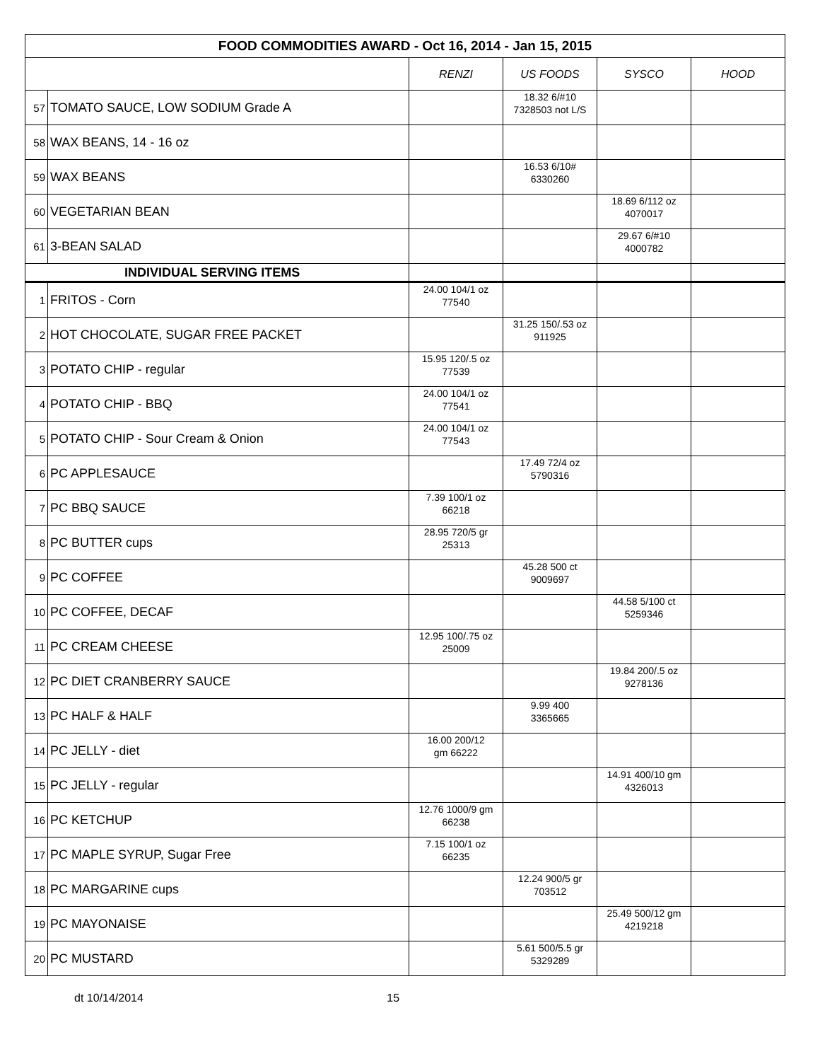| FOOD COMMODITIES AWARD - Oct 16, 2014 - Jan 15, 2015 | | | | | |
| --- | --- | --- | --- | --- | --- |
| | | RENZI | US FOODS | SYSCO | HOOD |
| 57 | TOMATO SAUCE, LOW SODIUM Grade A | | 18.32 6/#10 7328503 not L/S | | |
| 58 | WAX BEANS, 14 - 16 oz | | | | |
| 59 | WAX BEANS | | 16.53 6/10# 6330260 | | |
| 60 | VEGETARIAN BEAN | | | 18.69 6/112 oz 4070017 | |
| 61 | 3-BEAN SALAD | | | 29.67 6/#10 4000782 | |
| INDIVIDUAL SERVING ITEMS | | | | | |
| 1 | FRITOS - Corn | 24.00 104/1 oz 77540 | | | |
| 2 | HOT CHOCOLATE, SUGAR FREE PACKET | | 31.25 150/.53 oz 911925 | | |
| 3 | POTATO CHIP - regular | 15.95 120/.5 oz 77539 | | | |
| 4 | POTATO CHIP - BBQ | 24.00 104/1 oz 77541 | | | |
| 5 | POTATO CHIP - Sour Cream & Onion | 24.00 104/1 oz 77543 | | | |
| 6 | PC APPLESAUCE | | 17.49 72/4 oz 5790316 | | |
| 7 | PC BBQ SAUCE | 7.39 100/1 oz 66218 | | | |
| 8 | PC BUTTER cups | 28.95 720/5 gr 25313 | | | |
| 9 | PC COFFEE | | 45.28 500 ct 9009697 | | |
| 10 | PC COFFEE, DECAF | | | 44.58 5/100 ct 5259346 | |
| 11 | PC CREAM CHEESE | 12.95 100/.75 oz 25009 | | | |
| 12 | PC DIET CRANBERRY SAUCE | | | 19.84 200/.5 oz 9278136 | |
| 13 | PC HALF & HALF | | 9.99 400 3365665 | | |
| 14 | PC JELLY - diet | 16.00 200/12 gm 66222 | | | |
| 15 | PC JELLY - regular | | | 14.91 400/10 gm 4326013 | |
| 16 | PC KETCHUP | 12.76 1000/9 gm 66238 | | | |
| 17 | PC MAPLE SYRUP, Sugar Free | 7.15 100/1 oz 66235 | | | |
| 18 | PC MARGARINE cups | | 12.24 900/5 gr 703512 | | |
| 19 | PC MAYONAISE | | | 25.49 500/12 gm 4219218 | |
| 20 | PC MUSTARD | | 5.61 500/5.5 gr 5329289 | | |
dt 10/14/2014 15